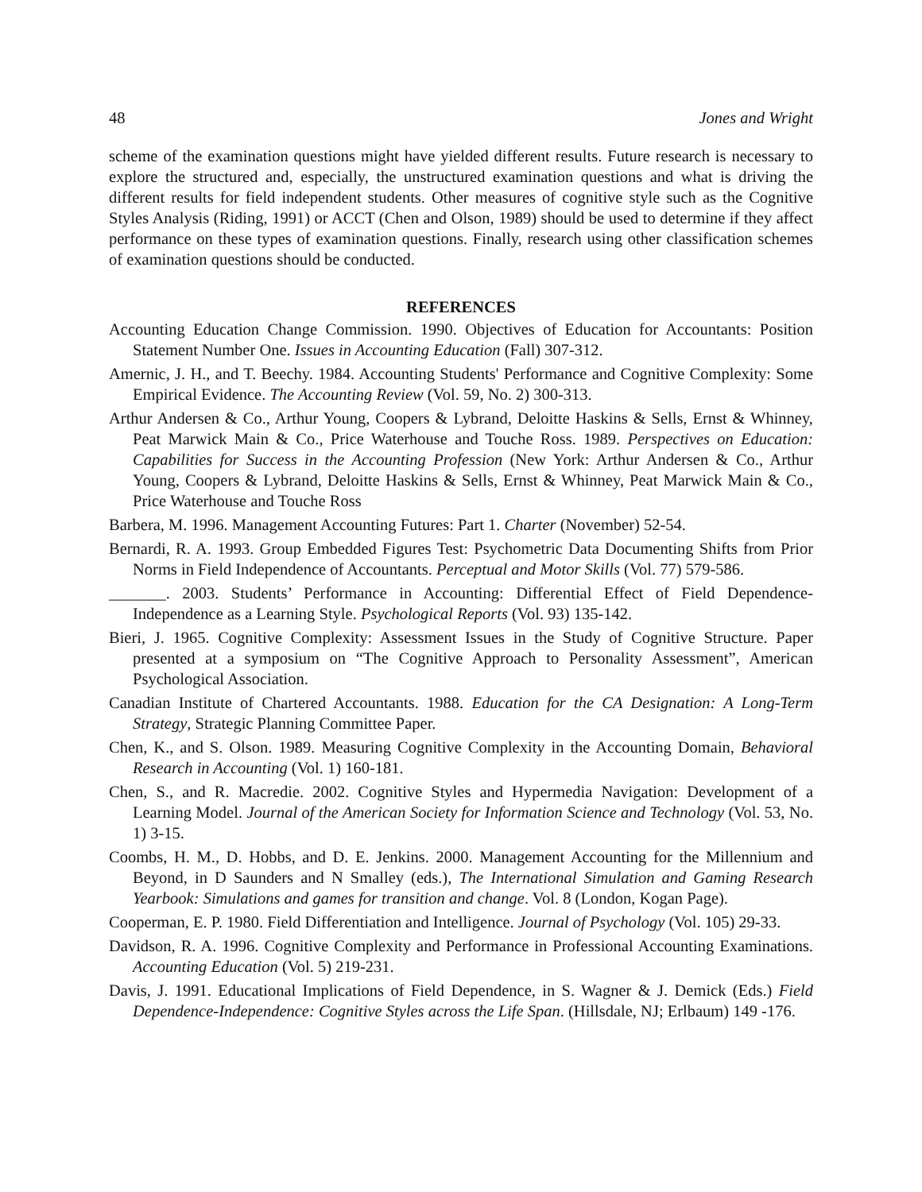48 Jones and Wright
scheme of the examination questions might have yielded different results. Future research is necessary to explore the structured and, especially, the unstructured examination questions and what is driving the different results for field independent students. Other measures of cognitive style such as the Cognitive Styles Analysis (Riding, 1991) or ACCT (Chen and Olson, 1989) should be used to determine if they affect performance on these types of examination questions. Finally, research using other classification schemes of examination questions should be conducted.
REFERENCES
Accounting Education Change Commission. 1990. Objectives of Education for Accountants: Position Statement Number One. Issues in Accounting Education (Fall) 307-312.
Amernic, J. H., and T. Beechy. 1984. Accounting Students' Performance and Cognitive Complexity: Some Empirical Evidence. The Accounting Review (Vol. 59, No. 2) 300-313.
Arthur Andersen & Co., Arthur Young, Coopers & Lybrand, Deloitte Haskins & Sells, Ernst & Whinney, Peat Marwick Main & Co., Price Waterhouse and Touche Ross. 1989. Perspectives on Education: Capabilities for Success in the Accounting Profession (New York: Arthur Andersen & Co., Arthur Young, Coopers & Lybrand, Deloitte Haskins & Sells, Ernst & Whinney, Peat Marwick Main & Co., Price Waterhouse and Touche Ross
Barbera, M. 1996. Management Accounting Futures: Part 1. Charter (November) 52-54.
Bernardi, R. A. 1993. Group Embedded Figures Test: Psychometric Data Documenting Shifts from Prior Norms in Field Independence of Accountants. Perceptual and Motor Skills (Vol. 77) 579-586.
_______. 2003. Students’ Performance in Accounting: Differential Effect of Field Dependence-Independence as a Learning Style. Psychological Reports (Vol. 93) 135-142.
Bieri, J. 1965. Cognitive Complexity: Assessment Issues in the Study of Cognitive Structure. Paper presented at a symposium on “The Cognitive Approach to Personality Assessment”, American Psychological Association.
Canadian Institute of Chartered Accountants. 1988. Education for the CA Designation: A Long-Term Strategy, Strategic Planning Committee Paper.
Chen, K., and S. Olson. 1989. Measuring Cognitive Complexity in the Accounting Domain, Behavioral Research in Accounting (Vol. 1) 160-181.
Chen, S., and R. Macredie. 2002. Cognitive Styles and Hypermedia Navigation: Development of a Learning Model. Journal of the American Society for Information Science and Technology (Vol. 53, No. 1) 3-15.
Coombs, H. M., D. Hobbs, and D. E. Jenkins. 2000. Management Accounting for the Millennium and Beyond, in D Saunders and N Smalley (eds.), The International Simulation and Gaming Research Yearbook: Simulations and games for transition and change. Vol. 8 (London, Kogan Page).
Cooperman, E. P. 1980. Field Differentiation and Intelligence. Journal of Psychology (Vol. 105) 29-33.
Davidson, R. A. 1996. Cognitive Complexity and Performance in Professional Accounting Examinations. Accounting Education (Vol. 5) 219-231.
Davis, J. 1991. Educational Implications of Field Dependence, in S. Wagner & J. Demick (Eds.) Field Dependence-Independence: Cognitive Styles across the Life Span. (Hillsdale, NJ; Erlbaum) 149 -176.